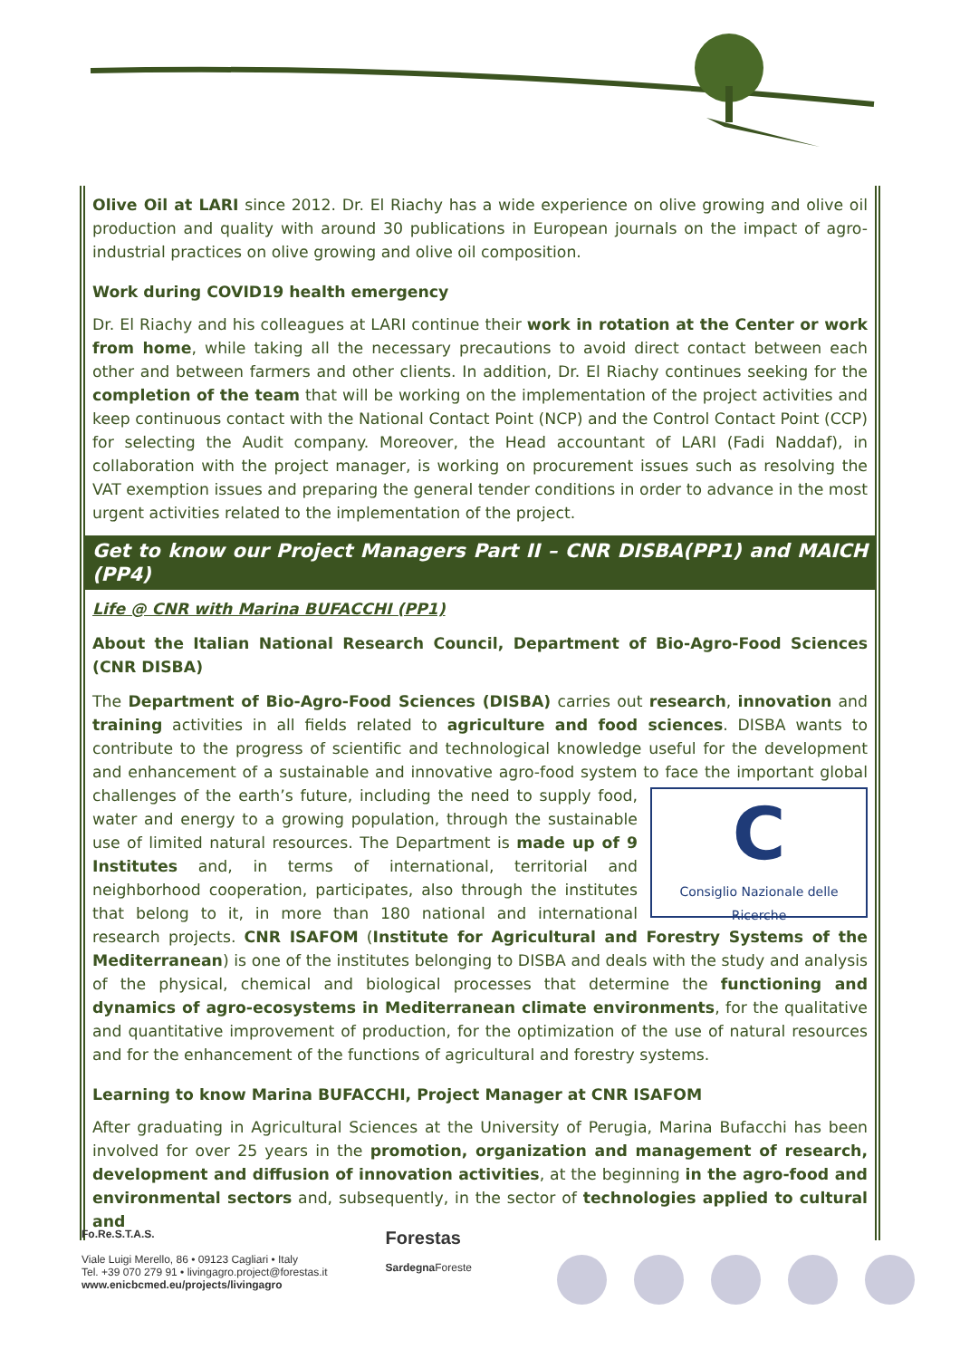Olive Oil at LARI since 2012. Dr. El Riachy has a wide experience on olive growing and olive oil production and quality with around 30 publications in European journals on the impact of agro-industrial practices on olive growing and olive oil composition.
Work during COVID19 health emergency
Dr. El Riachy and his colleagues at LARI continue their work in rotation at the Center or work from home, while taking all the necessary precautions to avoid direct contact between each other and between farmers and other clients. In addition, Dr. El Riachy continues seeking for the completion of the team that will be working on the implementation of the project activities and keep continuous contact with the National Contact Point (NCP) and the Control Contact Point (CCP) for selecting the Audit company. Moreover, the Head accountant of LARI (Fadi Naddaf), in collaboration with the project manager, is working on procurement issues such as resolving the VAT exemption issues and preparing the general tender conditions in order to advance in the most urgent activities related to the implementation of the project.
Get to know our Project Managers Part II – CNR DISBA(PP1) and MAICH (PP4)
Life @ CNR with Marina BUFACCHI (PP1)
About the Italian National Research Council, Department of Bio-Agro-Food Sciences (CNR DISBA)
The Department of Bio-Agro-Food Sciences (DISBA) carries out research, innovation and training activities in all fields related to agriculture and food sciences. DISBA wants to contribute to the progress of scientific and technological knowledge useful for the development and enhancement of a sustainable and innovative agro-food system to face the important global challenges of the C
Consiglio Nazionale delle Ricerche earth’s future, including the need to supply food, water and energy to a growing population, through the sustainable use of limited natural resources. The Department is made up of 9 Institutes and, in terms of international, territorial and neighborhood cooperation, participates, also through the institutes that belong to it, in more than 180 national and international research projects. CNR ISAFOM (Institute for Agricultural and Forestry Systems of the Mediterranean) is one of the institutes belonging to DISBA and deals with the study and analysis of the physical, chemical and biological processes that determine the functioning and dynamics of agro-ecosystems in Mediterranean climate environments, for the qualitative and quantitative improvement of production, for the optimization of the use of natural resources and for the enhancement of the functions of agricultural and forestry systems.
Learning to know Marina BUFACCHI, Project Manager at CNR ISAFOM
After graduating in Agricultural Sciences at the University of Perugia, Marina Bufacchi has been involved for over 25 years in the promotion, organization and management of research, development and diffusion of innovation activities, at the beginning in the agro-food and environmental sectors and, subsequently, in the sector of technologies applied to cultural and
Fo.Re.S.T.A.S.
Viale Luigi Merello, 86 • 09123 Cagliari • Italy
Tel. +39 070 279 91 • livingagro.project@forestas.it
www.enicbcmed.eu/projects/livingagro
Forestas
Sardegna Foreste